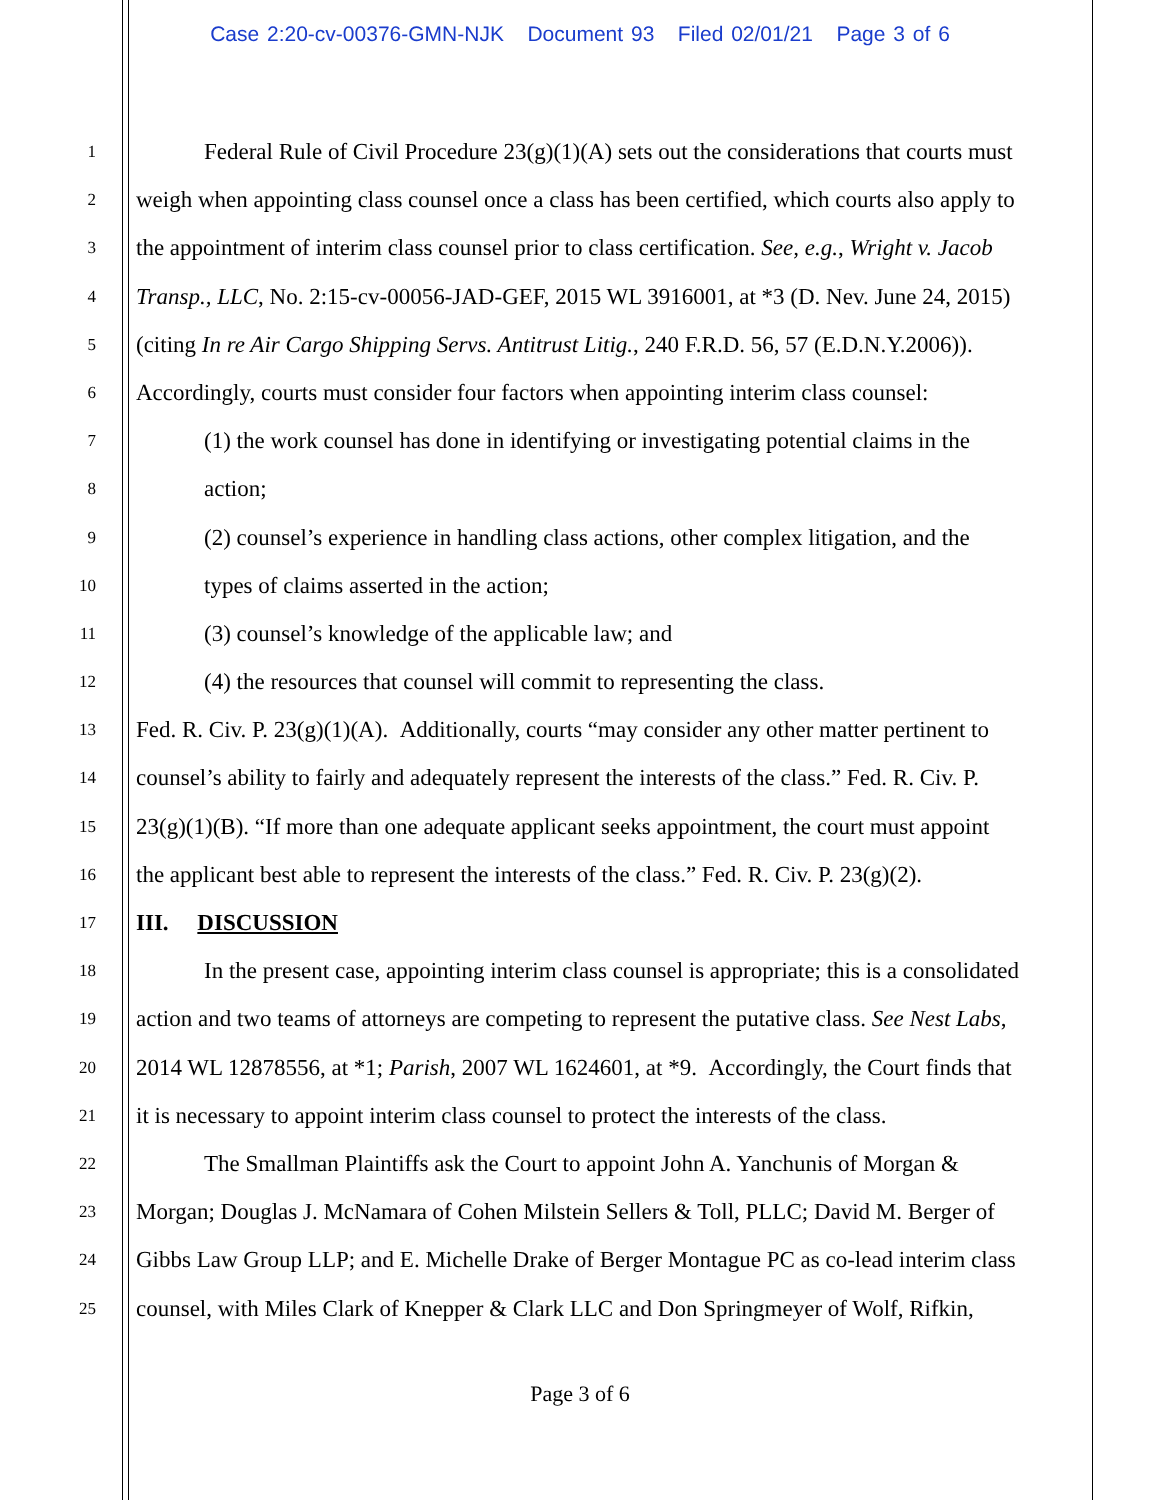Case 2:20-cv-00376-GMN-NJK Document 93 Filed 02/01/21 Page 3 of 6
1 Federal Rule of Civil Procedure 23(g)(1)(A) sets out the considerations that courts must
2 weigh when appointing class counsel once a class has been certified, which courts also apply to
3 the appointment of interim class counsel prior to class certification. See, e.g., Wright v. Jacob
4 Transp., LLC, No. 2:15-cv-00056-JAD-GEF, 2015 WL 3916001, at *3 (D. Nev. June 24, 2015)
5 (citing In re Air Cargo Shipping Servs. Antitrust Litig., 240 F.R.D. 56, 57 (E.D.N.Y.2006)).
6 Accordingly, courts must consider four factors when appointing interim class counsel:
7 (1) the work counsel has done in identifying or investigating potential claims in the
8 action;
9 (2) counsel’s experience in handling class actions, other complex litigation, and the
10 types of claims asserted in the action;
11 (3) counsel’s knowledge of the applicable law; and
12 (4) the resources that counsel will commit to representing the class.
13 Fed. R. Civ. P. 23(g)(1)(A). Additionally, courts “may consider any other matter pertinent to
14 counsel’s ability to fairly and adequately represent the interests of the class.” Fed. R. Civ. P.
15 23(g)(1)(B). “If more than one adequate applicant seeks appointment, the court must appoint
16 the applicant best able to represent the interests of the class.” Fed. R. Civ. P. 23(g)(2).
17 III. DISCUSSION
18 In the present case, appointing interim class counsel is appropriate; this is a consolidated
19 action and two teams of attorneys are competing to represent the putative class. See Nest Labs,
20 2014 WL 12878556, at *1; Parish, 2007 WL 1624601, at *9. Accordingly, the Court finds that
21 it is necessary to appoint interim class counsel to protect the interests of the class.
22 The Smallman Plaintiffs ask the Court to appoint John A. Yanchunis of Morgan &
23 Morgan; Douglas J. McNamara of Cohen Milstein Sellers & Toll, PLLC; David M. Berger of
24 Gibbs Law Group LLP; and E. Michelle Drake of Berger Montague PC as co-lead interim class
25 counsel, with Miles Clark of Knepper & Clark LLC and Don Springmeyer of Wolf, Rifkin,
Page 3 of 6